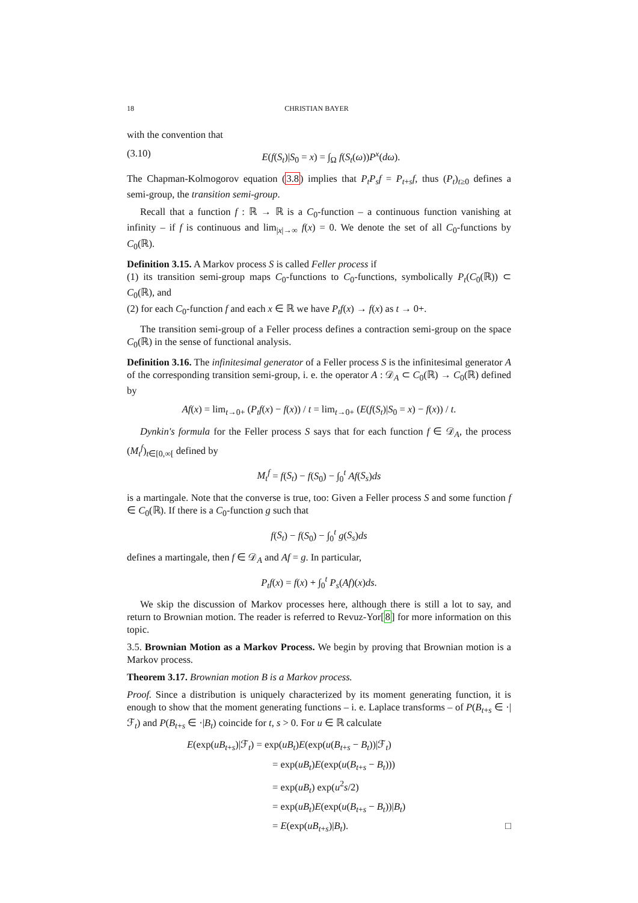18 CHRISTIAN BAYER
with the convention that
(3.10) E(f(S<sub>t</sub>)|S<sub>0</sub> = x) = ∫<sub>Ω</sub> f(S<sub>t</sub>(ω))P<sup>x</sup>(dω).
The Chapman-Kolmogorov equation (3.8) implies that P<sub>t</sub>P<sub>s</sub>f = P<sub>t+s</sub>f, thus (P<sub>t</sub>)<sub>t≥0</sub> defines a semi-group, the transition semi-group.
Recall that a function f : ℝ → ℝ is a C<sub>0</sub>-function – a continuous function vanishing at infinity – if f is continuous and lim<sub>|x|→∞</sub> f(x) = 0. We denote the set of all C<sub>0</sub>-functions by C<sub>0</sub>(ℝ).
Definition 3.15. A Markov process S is called Feller process if
(1) its transition semi-group maps C<sub>0</sub>-functions to C<sub>0</sub>-functions, symbolically P<sub>t</sub>(C<sub>0</sub>(ℝ)) ⊂ C<sub>0</sub>(ℝ), and
(2) for each C<sub>0</sub>-function f and each x ∈ ℝ we have P<sub>t</sub>f(x) → f(x) as t → 0+.
The transition semi-group of a Feller process defines a contraction semi-group on the space C<sub>0</sub>(ℝ) in the sense of functional analysis.
Definition 3.16. The infinitesimal generator of a Feller process S is the infinitesimal generator A of the corresponding transition semi-group, i. e. the operator A : 𝒟<sub>A</sub> ⊂ C<sub>0</sub>(ℝ) → C<sub>0</sub>(ℝ) defined by
Af(x) = lim<sub>t→0+</sub> (P<sub>t</sub>f(x) − f(x)) / t = lim<sub>t→0+</sub> (E(f(S<sub>t</sub>)|S<sub>0</sub> = x) − f(x)) / t.
Dynkin's formula for the Feller process S says that for each function f ∈ 𝒟<sub>A</sub>, the process (M<sub>t</sub><sup>f</sup>)<sub>t∈[0,∞[</sub> defined by
M<sub>t</sub><sup>f</sup> = f(S<sub>t</sub>) − f(S<sub>0</sub>) − ∫<sub>0</sub><sup>t</sup> Af(S<sub>s</sub>)ds
is a martingale. Note that the converse is true, too: Given a Feller process S and some function f ∈ C<sub>0</sub>(ℝ). If there is a C<sub>0</sub>-function g such that
f(S<sub>t</sub>) − f(S<sub>0</sub>) − ∫<sub>0</sub><sup>t</sup> g(S<sub>s</sub>)ds
defines a martingale, then f ∈ 𝒟<sub>A</sub> and Af = g. In particular,
P<sub>t</sub>f(x) = f(x) + ∫<sub>0</sub><sup>t</sup> P<sub>s</sub>(Af)(x)ds.
We skip the discussion of Markov processes here, although there is still a lot to say, and return to Brownian motion. The reader is referred to Revuz-Yor[8] for more information on this topic.
3.5. Brownian Motion as a Markov Process. We begin by proving that Brownian motion is a Markov process.
Theorem 3.17. Brownian motion B is a Markov process.
Proof. Since a distribution is uniquely characterized by its moment generating function, it is enough to show that the moment generating functions – i. e. Laplace transforms – of P(B<sub>t+s</sub> ∈ ·|ℱ<sub>t</sub>) and P(B<sub>t+s</sub> ∈ ·|B<sub>t</sub>) coincide for t, s > 0. For u ∈ ℝ calculate
E(exp(uB<sub>t+s</sub>)|ℱ<sub>t</sub>) = exp(uB<sub>t</sub>)E(exp(u(B<sub>t+s</sub> − B<sub>t</sub>))|ℱ<sub>t</sub>)
= exp(uB<sub>t</sub>)E(exp(u(B<sub>t+s</sub> − B<sub>t</sub>)))
= exp(uB<sub>t</sub>) exp(u<sup>2</sup>s/2)
= exp(uB<sub>t</sub>)E(exp(u(B<sub>t+s</sub> − B<sub>t</sub>))|B<sub>t</sub>)
= E(exp(uB<sub>t+s</sub>)|B<sub>t</sub>). □